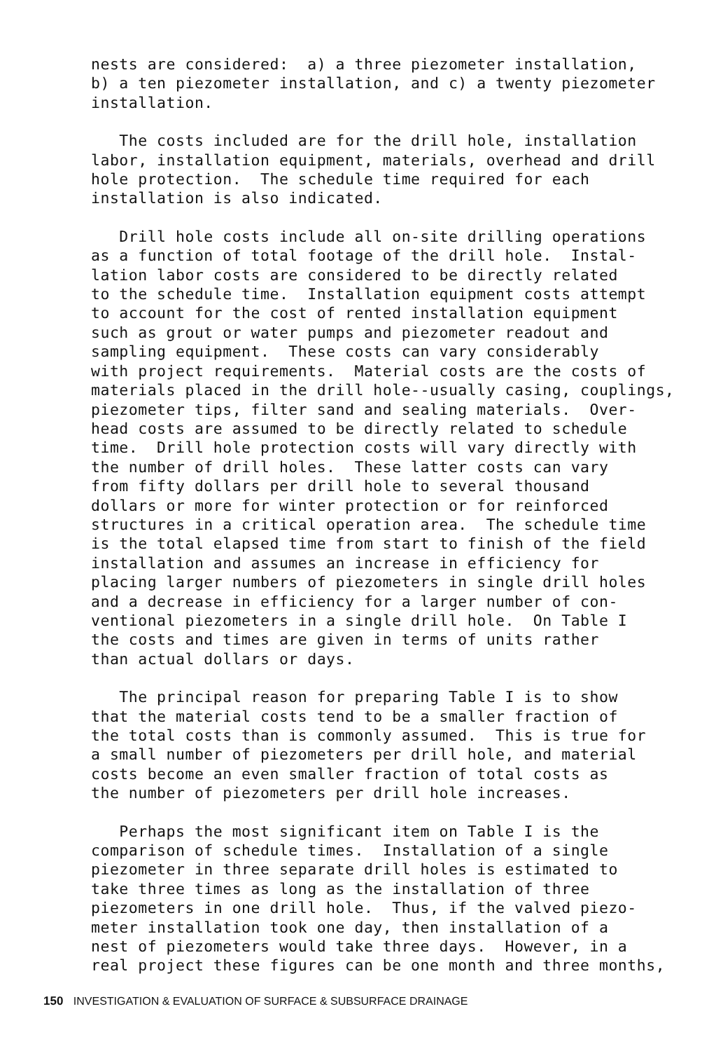nests are considered: a) a three piezometer installation, b) a ten piezometer installation, and c) a twenty piezometer installation.
The costs included are for the drill hole, installation labor, installation equipment, materials, overhead and drill hole protection. The schedule time required for each installation is also indicated.
Drill hole costs include all on-site drilling operations as a function of total footage of the drill hole. Instal- lation labor costs are considered to be directly related to the schedule time. Installation equipment costs attempt to account for the cost of rented installation equipment such as grout or water pumps and piezometer readout and sampling equipment. These costs can vary considerably with project requirements. Material costs are the costs of materials placed in the drill hole--usually casing, couplings, piezometer tips, filter sand and sealing materials. Over- head costs are assumed to be directly related to schedule time. Drill hole protection costs will vary directly with the number of drill holes. These latter costs can vary from fifty dollars per drill hole to several thousand dollars or more for winter protection or for reinforced structures in a critical operation area. The schedule time is the total elapsed time from start to finish of the field installation and assumes an increase in efficiency for placing larger numbers of piezometers in single drill holes and a decrease in efficiency for a larger number of con- ventional piezometers in a single drill hole. On Table I the costs and times are given in terms of units rather than actual dollars or days.
The principal reason for preparing Table I is to show that the material costs tend to be a smaller fraction of the total costs than is commonly assumed. This is true for a small number of piezometers per drill hole, and material costs become an even smaller fraction of total costs as the number of piezometers per drill hole increases.
Perhaps the most significant item on Table I is the comparison of schedule times. Installation of a single piezometer in three separate drill holes is estimated to take three times as long as the installation of three piezometers in one drill hole. Thus, if the valved piezo- meter installation took one day, then installation of a nest of piezometers would take three days. However, in a real project these figures can be one month and three months,
150 INVESTIGATION & EVALUATION OF SURFACE & SUBSURFACE DRAINAGE